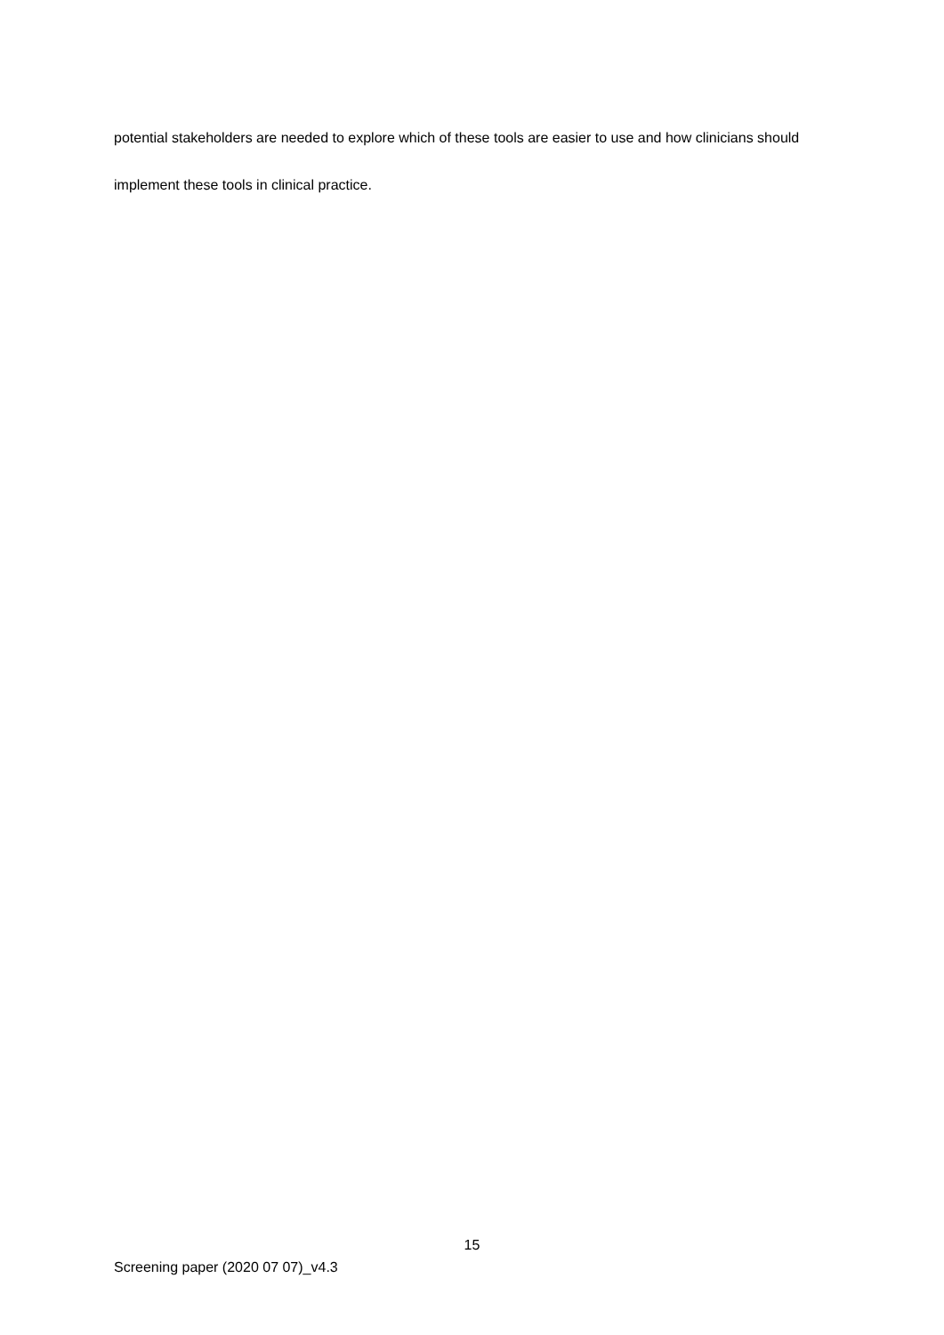potential stakeholders are needed to explore which of these tools are easier to use and how clinicians should implement these tools in clinical practice.
15
Screening paper (2020 07 07)_v4.3